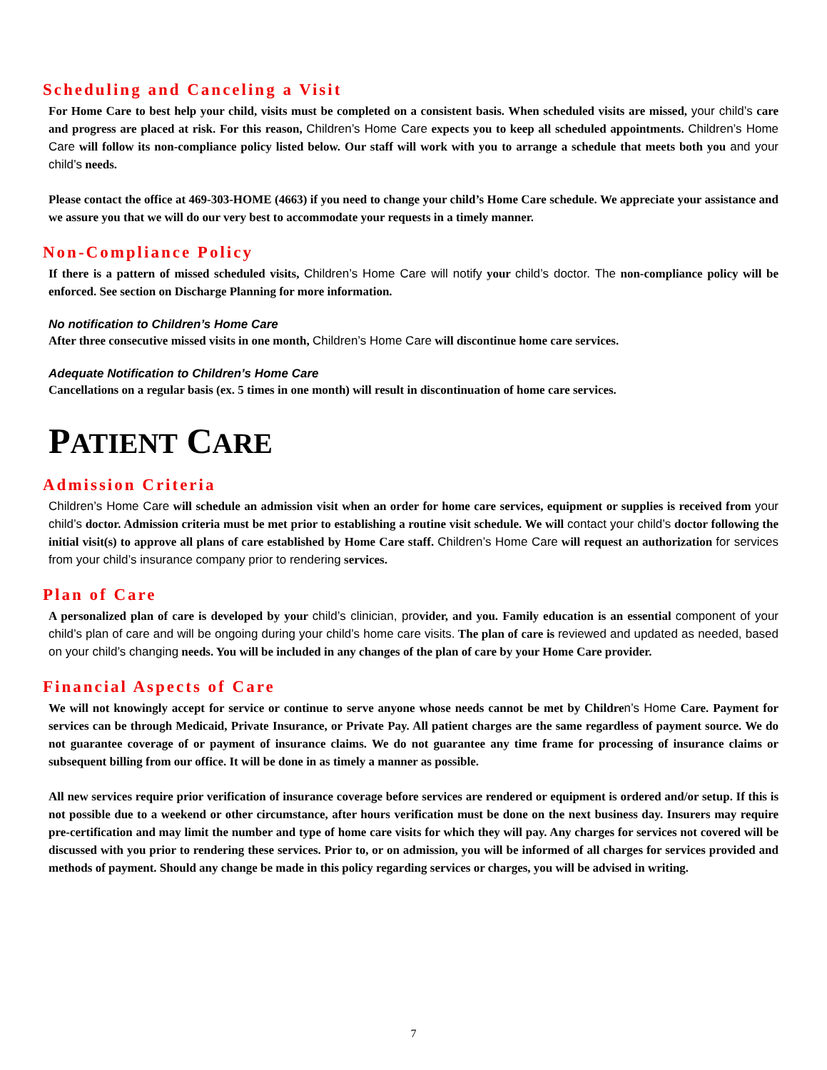Scheduling and Canceling a Visit
For Home Care to best help your child, visits must be completed on a consistent basis. When scheduled visits are missed, your child’s care and progress are placed at risk. For this reason, Children’s Home Care expects you to keep all scheduled appointments. Children’s Home Care will follow its non-compliance policy listed below. Our staff will work with you to arrange a schedule that meets both you and your child’s needs.
Please contact the office at 469-303-HOME (4663) if you need to change your child’s Home Care schedule. We appreciate your assistance and we assure you that we will do our very best to accommodate your requests in a timely manner.
Non-Compliance Policy
If there is a pattern of missed scheduled visits, Children’s Home Care will notify your child’s doctor. The non-compliance policy will be enforced. See section on Discharge Planning for more information.
No notification to Children’s Home Care
After three consecutive missed visits in one month, Children’s Home Care will discontinue home care services.
Adequate Notification to Children’s Home Care
Cancellations on a regular basis (ex. 5 times in one month) will result in discontinuation of home care services.
PATIENT CARE
Admission Criteria
Children’s Home Care will schedule an admission visit when an order for home care services, equipment or supplies is received from your child’s doctor. Admission criteria must be met prior to establishing a routine visit schedule. We will contact your child’s doctor following the initial visit(s) to approve all plans of care established by Home Care staff. Children’s Home Care will request an authorization for services from your child’s insurance company prior to rendering services.
Plan of Care
A personalized plan of care is developed by your child’s clinician, provider, and you. Family education is an essential component of your child’s plan of care and will be ongoing during your child’s home care visits. The plan of care is reviewed and updated as needed, based on your child’s changing needs. You will be included in any changes of the plan of care by your Home Care provider.
Financial Aspects of Care
We will not knowingly accept for service or continue to serve anyone whose needs cannot be met by Children’s Home Care. Payment for services can be through Medicaid, Private Insurance, or Private Pay. All patient charges are the same regardless of payment source. We do not guarantee coverage of or payment of insurance claims. We do not guarantee any time frame for processing of insurance claims or subsequent billing from our office. It will be done in as timely a manner as possible.
All new services require prior verification of insurance coverage before services are rendered or equipment is ordered and/or setup. If this is not possible due to a weekend or other circumstance, after hours verification must be done on the next business day. Insurers may require pre-certification and may limit the number and type of home care visits for which they will pay. Any charges for services not covered will be discussed with you prior to rendering these services. Prior to, or on admission, you will be informed of all charges for services provided and methods of payment. Should any change be made in this policy regarding services or charges, you will be advised in writing.
7